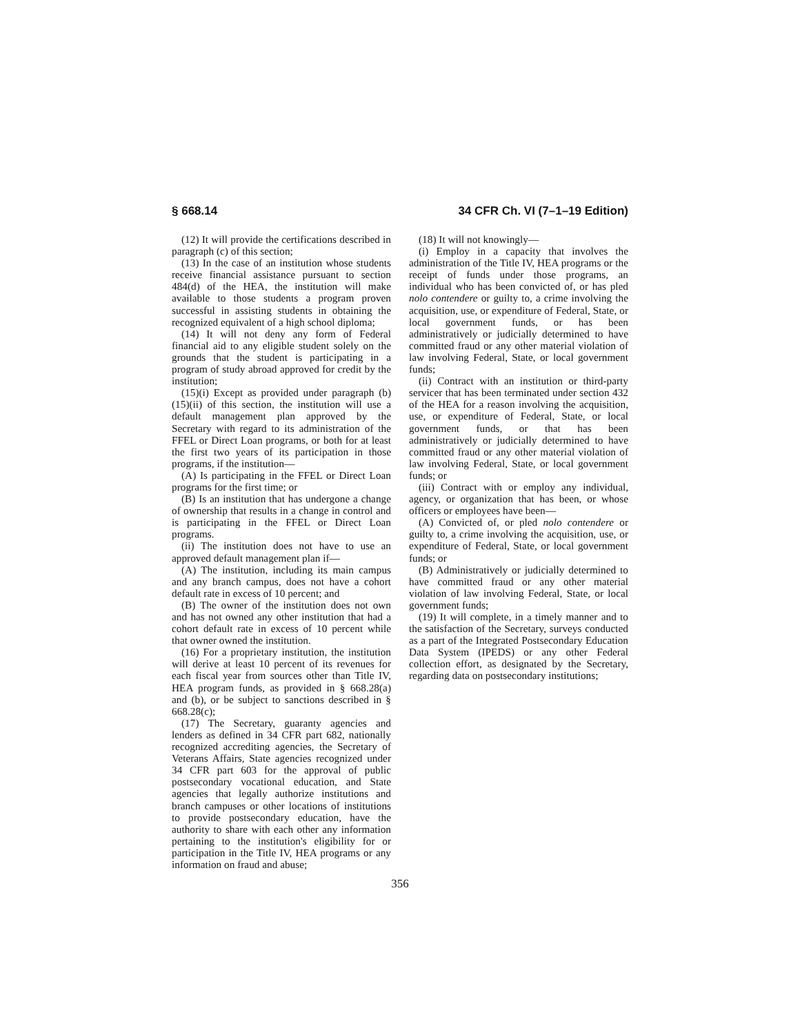§ 668.14 34 CFR Ch. VI (7–1–19 Edition)
(12) It will provide the certifications described in paragraph (c) of this section;
(13) In the case of an institution whose students receive financial assistance pursuant to section 484(d) of the HEA, the institution will make available to those students a program proven successful in assisting students in obtaining the recognized equivalent of a high school diploma;
(14) It will not deny any form of Federal financial aid to any eligible student solely on the grounds that the student is participating in a program of study abroad approved for credit by the institution;
(15)(i) Except as provided under paragraph (b)(15)(ii) of this section, the institution will use a default management plan approved by the Secretary with regard to its administration of the FFEL or Direct Loan programs, or both for at least the first two years of its participation in those programs, if the institution—
(A) Is participating in the FFEL or Direct Loan programs for the first time; or
(B) Is an institution that has undergone a change of ownership that results in a change in control and is participating in the FFEL or Direct Loan programs.
(ii) The institution does not have to use an approved default management plan if—
(A) The institution, including its main campus and any branch campus, does not have a cohort default rate in excess of 10 percent; and
(B) The owner of the institution does not own and has not owned any other institution that had a cohort default rate in excess of 10 percent while that owner owned the institution.
(16) For a proprietary institution, the institution will derive at least 10 percent of its revenues for each fiscal year from sources other than Title IV, HEA program funds, as provided in § 668.28(a) and (b), or be subject to sanctions described in § 668.28(c);
(17) The Secretary, guaranty agencies and lenders as defined in 34 CFR part 682, nationally recognized accrediting agencies, the Secretary of Veterans Affairs, State agencies recognized under 34 CFR part 603 for the approval of public postsecondary vocational education, and State agencies that legally authorize institutions and branch campuses or other locations of institutions to provide postsecondary education, have the authority to share with each other any information pertaining to the institution's eligibility for or participation in the Title IV, HEA programs or any information on fraud and abuse;
(18) It will not knowingly—
(i) Employ in a capacity that involves the administration of the Title IV, HEA programs or the receipt of funds under those programs, an individual who has been convicted of, or has pled nolo contendere or guilty to, a crime involving the acquisition, use, or expenditure of Federal, State, or local government funds, or has been administratively or judicially determined to have committed fraud or any other material violation of law involving Federal, State, or local government funds;
(ii) Contract with an institution or third-party servicer that has been terminated under section 432 of the HEA for a reason involving the acquisition, use, or expenditure of Federal, State, or local government funds, or that has been administratively or judicially determined to have committed fraud or any other material violation of law involving Federal, State, or local government funds; or
(iii) Contract with or employ any individual, agency, or organization that has been, or whose officers or employees have been—
(A) Convicted of, or pled nolo contendere or guilty to, a crime involving the acquisition, use, or expenditure of Federal, State, or local government funds; or
(B) Administratively or judicially determined to have committed fraud or any other material violation of law involving Federal, State, or local government funds;
(19) It will complete, in a timely manner and to the satisfaction of the Secretary, surveys conducted as a part of the Integrated Postsecondary Education Data System (IPEDS) or any other Federal collection effort, as designated by the Secretary, regarding data on postsecondary institutions;
356